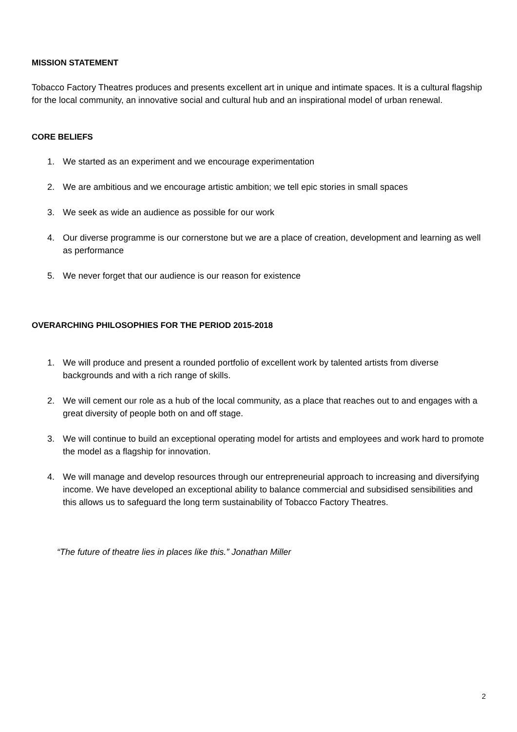MISSION STATEMENT
Tobacco Factory Theatres produces and presents excellent art in unique and intimate spaces. It is a cultural flagship for the local community, an innovative social and cultural hub and an inspirational model of urban renewal.
CORE BELIEFS
1. We started as an experiment and we encourage experimentation
2. We are ambitious and we encourage artistic ambition; we tell epic stories in small spaces
3. We seek as wide an audience as possible for our work
4. Our diverse programme is our cornerstone but we are a place of creation, development and learning as well as performance
5. We never forget that our audience is our reason for existence
OVERARCHING PHILOSOPHIES FOR THE PERIOD 2015-2018
1. We will produce and present a rounded portfolio of excellent work by talented artists from diverse backgrounds and with a rich range of skills.
2. We will cement our role as a hub of the local community, as a place that reaches out to and engages with a great diversity of people both on and off stage.
3. We will continue to build an exceptional operating model for artists and employees and work hard to promote the model as a flagship for innovation.
4. We will manage and develop resources through our entrepreneurial approach to increasing and diversifying income. We have developed an exceptional ability to balance commercial and subsidised sensibilities and this allows us to safeguard the long term sustainability of Tobacco Factory Theatres.
“The future of theatre lies in places like this.” Jonathan Miller
2